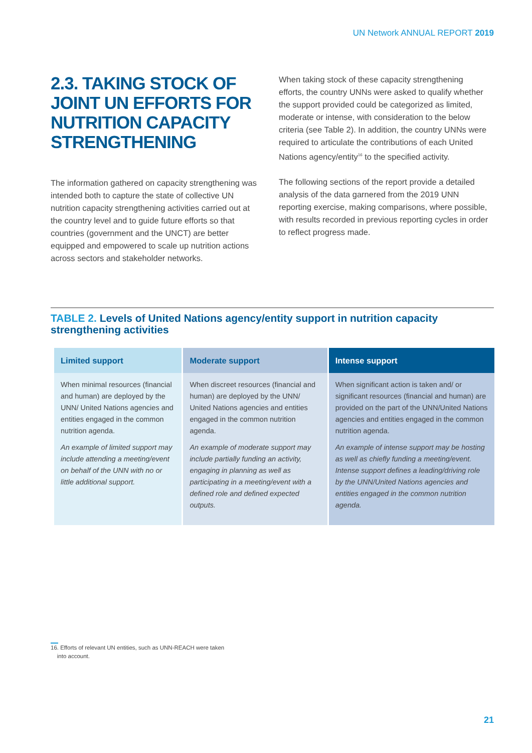UN Network ANNUAL REPORT 2019
2.3. TAKING STOCK OF JOINT UN EFFORTS FOR NUTRITION CAPACITY STRENGTHENING
The information gathered on capacity strengthening was intended both to capture the state of collective UN nutrition capacity strengthening activities carried out at the country level and to guide future efforts so that countries (government and the UNCT) are better equipped and empowered to scale up nutrition actions across sectors and stakeholder networks.
When taking stock of these capacity strengthening efforts, the country UNNs were asked to qualify whether the support provided could be categorized as limited, moderate or intense, with consideration to the below criteria (see Table 2). In addition, the country UNNs were required to articulate the contributions of each United Nations agency/entity<sup>16</sup> to the specified activity.
The following sections of the report provide a detailed analysis of the data garnered from the 2019 UNN reporting exercise, making comparisons, where possible, with results recorded in previous reporting cycles in order to reflect progress made.
TABLE 2. Levels of United Nations agency/entity support in nutrition capacity strengthening activities
| Limited support | Moderate support | Intense support |
| --- | --- | --- |
| When minimal resources (financial and human) are deployed by the UNN/ United Nations agencies and entities engaged in the common nutrition agenda. An example of limited support may include attending a meeting/event on behalf of the UNN with no or little additional support. | When discreet resources (financial and human) are deployed by the UNN/ United Nations agencies and entities engaged in the common nutrition agenda. An example of moderate support may include partially funding an activity, engaging in planning as well as participating in a meeting/event with a defined role and defined expected outputs. | When significant action is taken and/ or significant resources (financial and human) are provided on the part of the UNN/United Nations agencies and entities engaged in the common nutrition agenda. An example of intense support may be hosting as well as chiefly funding a meeting/event. Intense support defines a leading/driving role by the UNN/United Nations agencies and entities engaged in the common nutrition agenda. |
16. Efforts of relevant UN entities, such as UNN-REACH were taken
into account.
21